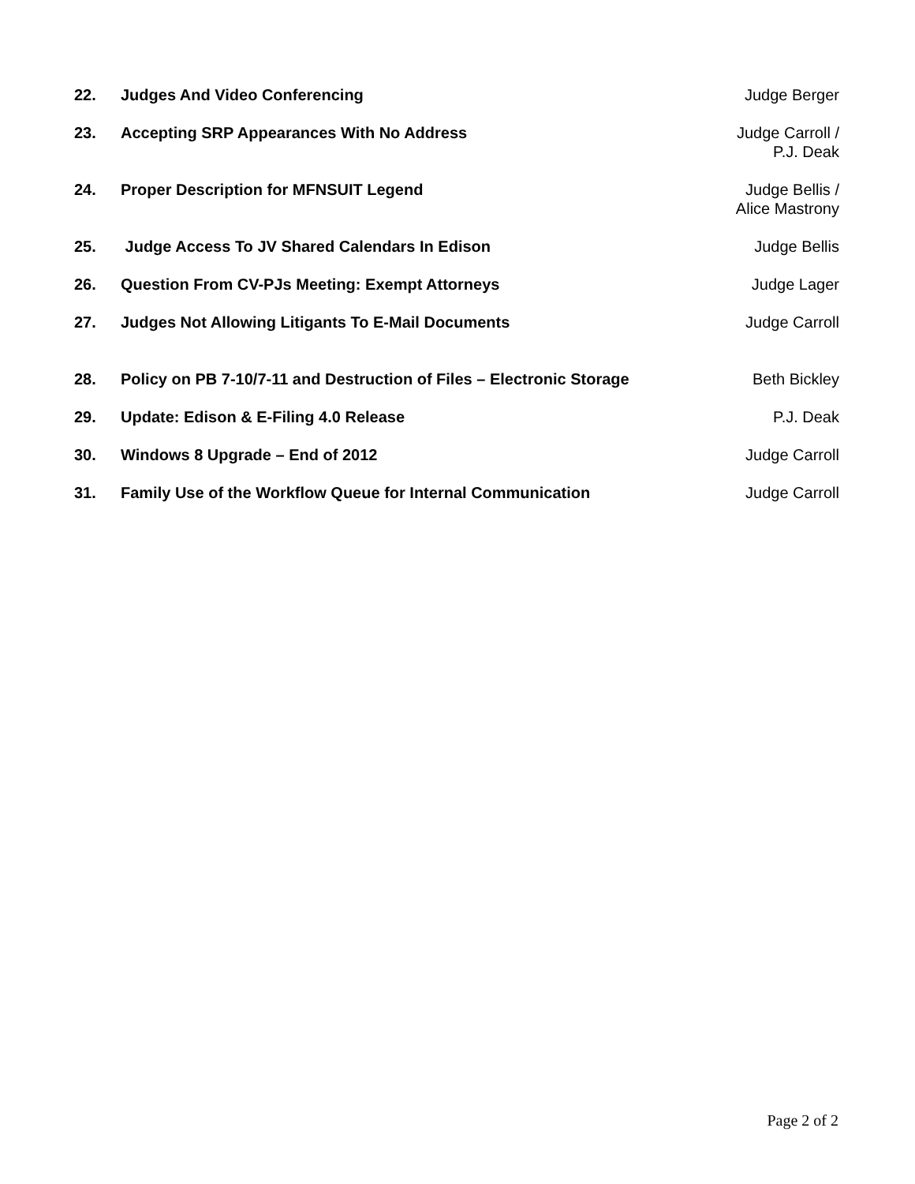22. Judges And Video Conferencing Judge Berger
23. Accepting SRP Appearances With No Address
Judge Carroll /
P.J. Deak
24. Proper Description for MFNSUIT Legend
Judge Bellis /
Alice Mastrony
25. Judge Access To JV Shared Calendars In Edison
Judge Bellis
26. Question From CV-PJs Meeting: Exempt Attorneys
Judge Lager
27. Judges Not Allowing Litigants To E-Mail Documents
Judge Carroll
28. Policy on PB 7-10/7-11 and Destruction of Files – Electronic Storage
Beth Bickley
29. Update: Edison & E-Filing 4.0 Release
P.J. Deak
30. Windows 8 Upgrade – End of 2012
Judge Carroll
31. Family Use of the Workflow Queue for Internal Communication
Judge Carroll
Page 2 of 2